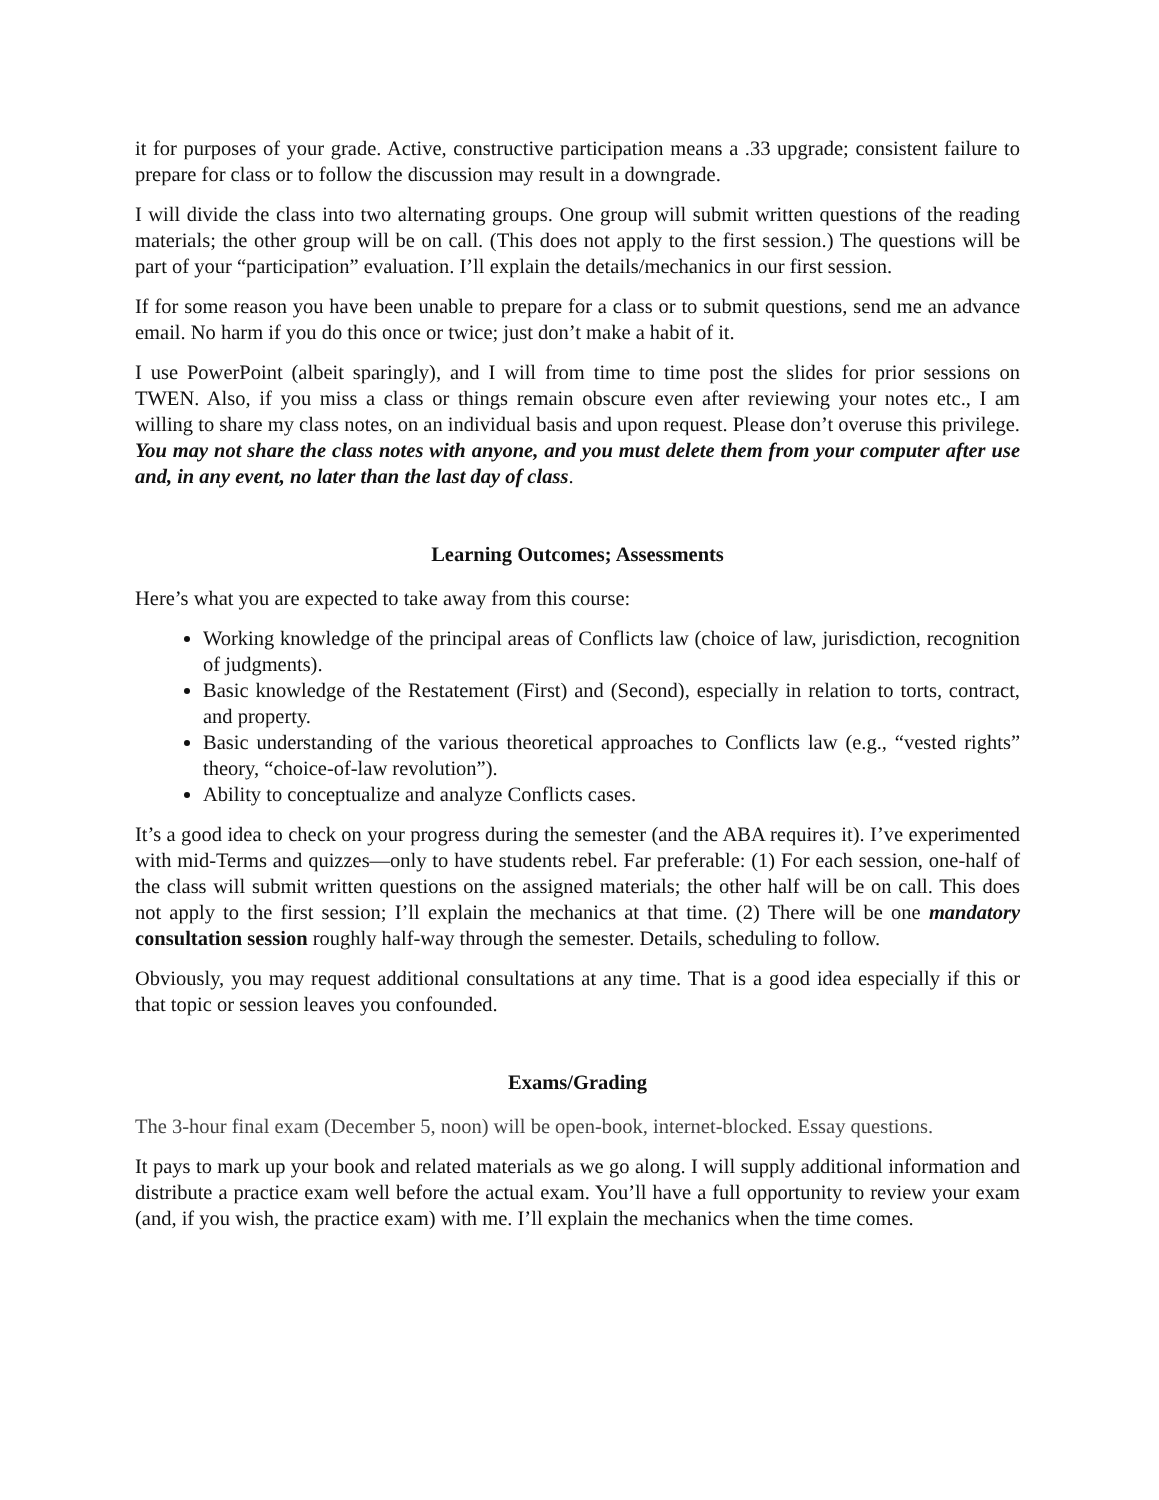it for purposes of your grade. Active, constructive participation means a .33 upgrade; consistent failure to prepare for class or to follow the discussion may result in a downgrade.
I will divide the class into two alternating groups. One group will submit written questions of the reading materials; the other group will be on call. (This does not apply to the first session.) The questions will be part of your “participation” evaluation. I’ll explain the details/mechanics in our first session.
If for some reason you have been unable to prepare for a class or to submit questions, send me an advance email. No harm if you do this once or twice; just don’t make a habit of it.
I use PowerPoint (albeit sparingly), and I will from time to time post the slides for prior sessions on TWEN. Also, if you miss a class or things remain obscure even after reviewing your notes etc., I am willing to share my class notes, on an individual basis and upon request. Please don’t overuse this privilege. You may not share the class notes with anyone, and you must delete them from your computer after use and, in any event, no later than the last day of class.
Learning Outcomes; Assessments
Here’s what you are expected to take away from this course:
Working knowledge of the principal areas of Conflicts law (choice of law, jurisdiction, recognition of judgments).
Basic knowledge of the Restatement (First) and (Second), especially in relation to torts, contract, and property.
Basic understanding of the various theoretical approaches to Conflicts law (e.g., “vested rights” theory, “choice-of-law revolution”).
Ability to conceptualize and analyze Conflicts cases.
It’s a good idea to check on your progress during the semester (and the ABA requires it). I’ve experimented with mid-Terms and quizzes—only to have students rebel. Far preferable: (1) For each session, one-half of the class will submit written questions on the assigned materials; the other half will be on call. This does not apply to the first session; I’ll explain the mechanics at that time. (2) There will be one mandatory consultation session roughly half-way through the semester. Details, scheduling to follow.
Obviously, you may request additional consultations at any time. That is a good idea especially if this or that topic or session leaves you confounded.
Exams/Grading
The 3-hour final exam (December 5, noon) will be open-book, internet-blocked. Essay questions.
It pays to mark up your book and related materials as we go along. I will supply additional information and distribute a practice exam well before the actual exam. You’ll have a full opportunity to review your exam (and, if you wish, the practice exam) with me. I’ll explain the mechanics when the time comes.